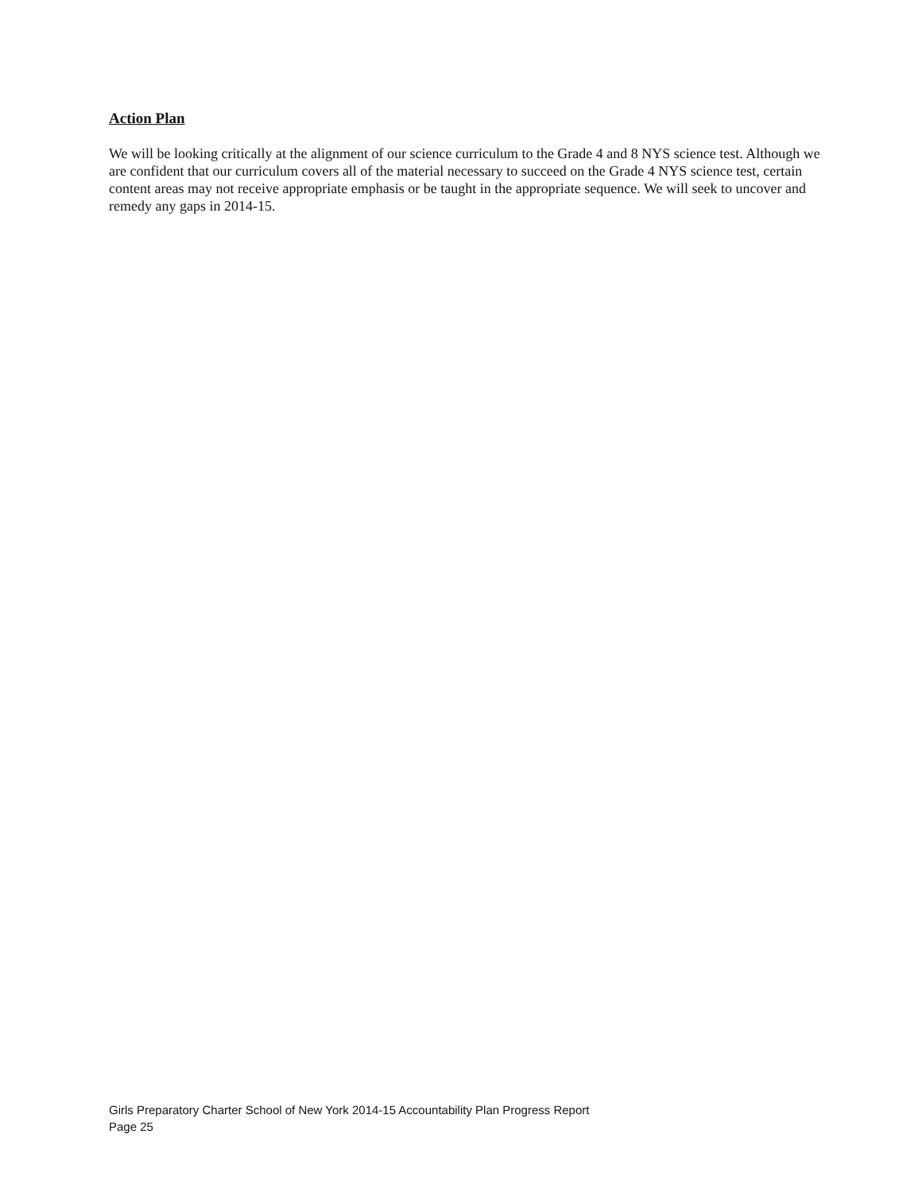Action Plan
We will be looking critically at the alignment of our science curriculum to the Grade 4 and 8 NYS science test. Although we are confident that our curriculum covers all of the material necessary to succeed on the Grade 4 NYS science test, certain content areas may not receive appropriate emphasis or be taught in the appropriate sequence. We will seek to uncover and remedy any gaps in 2014-15.
Girls Preparatory Charter School of New York 2014-15 Accountability Plan Progress Report
Page 25